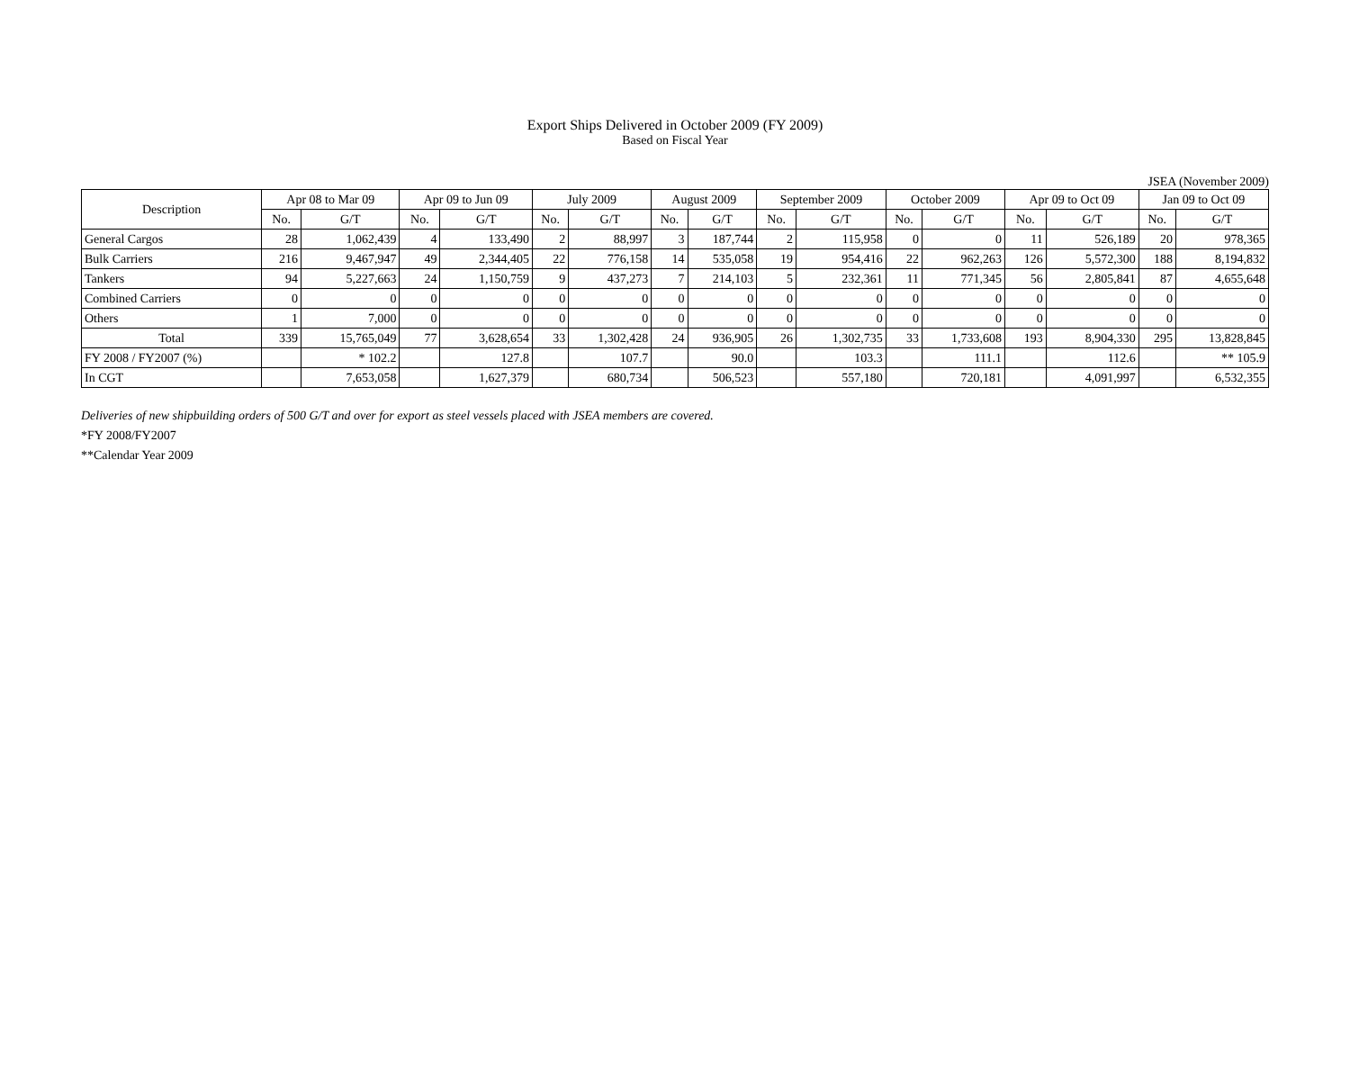Export Ships Delivered in October 2009 (FY 2009)
Based on Fiscal Year
JSEA (November 2009)
| Description | Apr 08 to Mar 09 | | Apr 09 to Jun 09 | | July 2009 | | August 2009 | | September 2009 | | October 2009 | | Apr 09 to Oct 09 | | Jan 09 to Oct 09 | |
| --- | --- | --- | --- | --- | --- | --- | --- | --- | --- | --- | --- | --- | --- | --- | --- | --- |
| | No. | G/T | No. | G/T | No. | G/T | No. | G/T | No. | G/T | No. | G/T | No. | G/T | No. | G/T |
| General Cargos | 28 | 1,062,439 | 4 | 133,490 | 2 | 88,997 | 3 | 187,744 | 2 | 115,958 | 0 | 0 | 11 | 526,189 | 20 | 978,365 |
| Bulk Carriers | 216 | 9,467,947 | 49 | 2,344,405 | 22 | 776,158 | 14 | 535,058 | 19 | 954,416 | 22 | 962,263 | 126 | 5,572,300 | 188 | 8,194,832 |
| Tankers | 94 | 5,227,663 | 24 | 1,150,759 | 9 | 437,273 | 7 | 214,103 | 5 | 232,361 | 11 | 771,345 | 56 | 2,805,841 | 87 | 4,655,648 |
| Combined Carriers | 0 | 0 | 0 | 0 | 0 | 0 | 0 | 0 | 0 | 0 | 0 | 0 | 0 | 0 | 0 | 0 |
| Others | 1 | 7,000 | 0 | 0 | 0 | 0 | 0 | 0 | 0 | 0 | 0 | 0 | 0 | 0 | 0 | 0 |
| Total | 339 | 15,765,049 | 77 | 3,628,654 | 33 | 1,302,428 | 24 | 936,905 | 26 | 1,302,735 | 33 | 1,733,608 | 193 | 8,904,330 | 295 | 13,828,845 |
| FY 2008 / FY2007 (%) | | * 102.2 | | 127.8 | | 107.7 | | 90.0 | | 103.3 | | 111.1 | | 112.6 | | ** 105.9 |
| In CGT | | 7,653,058 | | 1,627,379 | | 680,734 | | 506,523 | | 557,180 | | 720,181 | | 4,091,997 | | 6,532,355 |
Deliveries of new shipbuilding orders of 500 G/T and over for export as steel vessels placed with JSEA members are covered.
*FY 2008/FY2007
**Calendar Year 2009